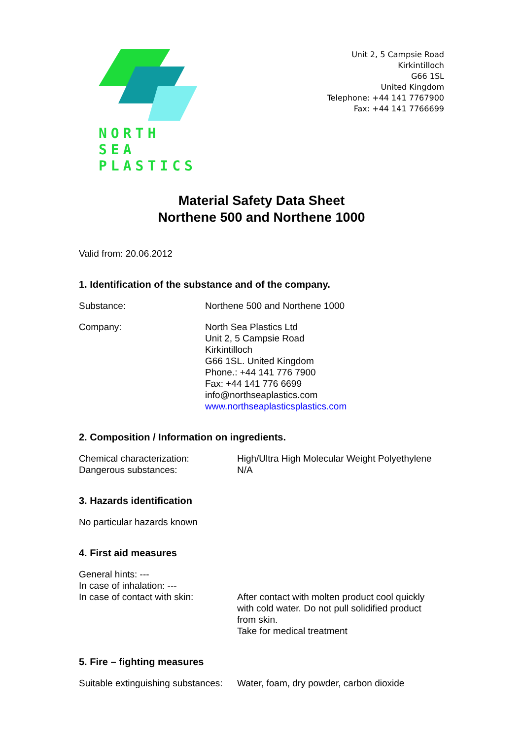NORTH SEA
PLASTICS
Unit 2, 5 Campsie Road
Kirkintilloch
G66 1SL
United Kingdom
Telephone: +44 141 7767900
Fax: +44 141 7766699
Material Safety Data Sheet
Northene 500 and Northene 1000
Valid from: 20.06.2012
1. Identification of the substance and of the company.
Substance: Northene 500 and Northene 1000
Company: North Sea Plastics Ltd
Unit 2, 5 Campsie Road
Kirkintilloch
G66 1SL. United Kingdom
Phone.: +44 141 776 7900
Fax: +44 141 776 6699
info@northseaplastics.com
www.northseaplasticsplastics.com
2. Composition / Information on ingredients.
Chemical characterization: High/Ultra High Molecular Weight Polyethylene
Dangerous substances: N/A
3. Hazards identification
No particular hazards known
4. First aid measures
General hints: ---
In case of inhalation: ---
In case of contact with skin:
After contact with molten product cool quickly
with cold water. Do not pull solidified product
from skin.
Take for medical treatment
5. Fire – fighting measures
Suitable extinguishing substances:
Water, foam, dry powder, carbon dioxide